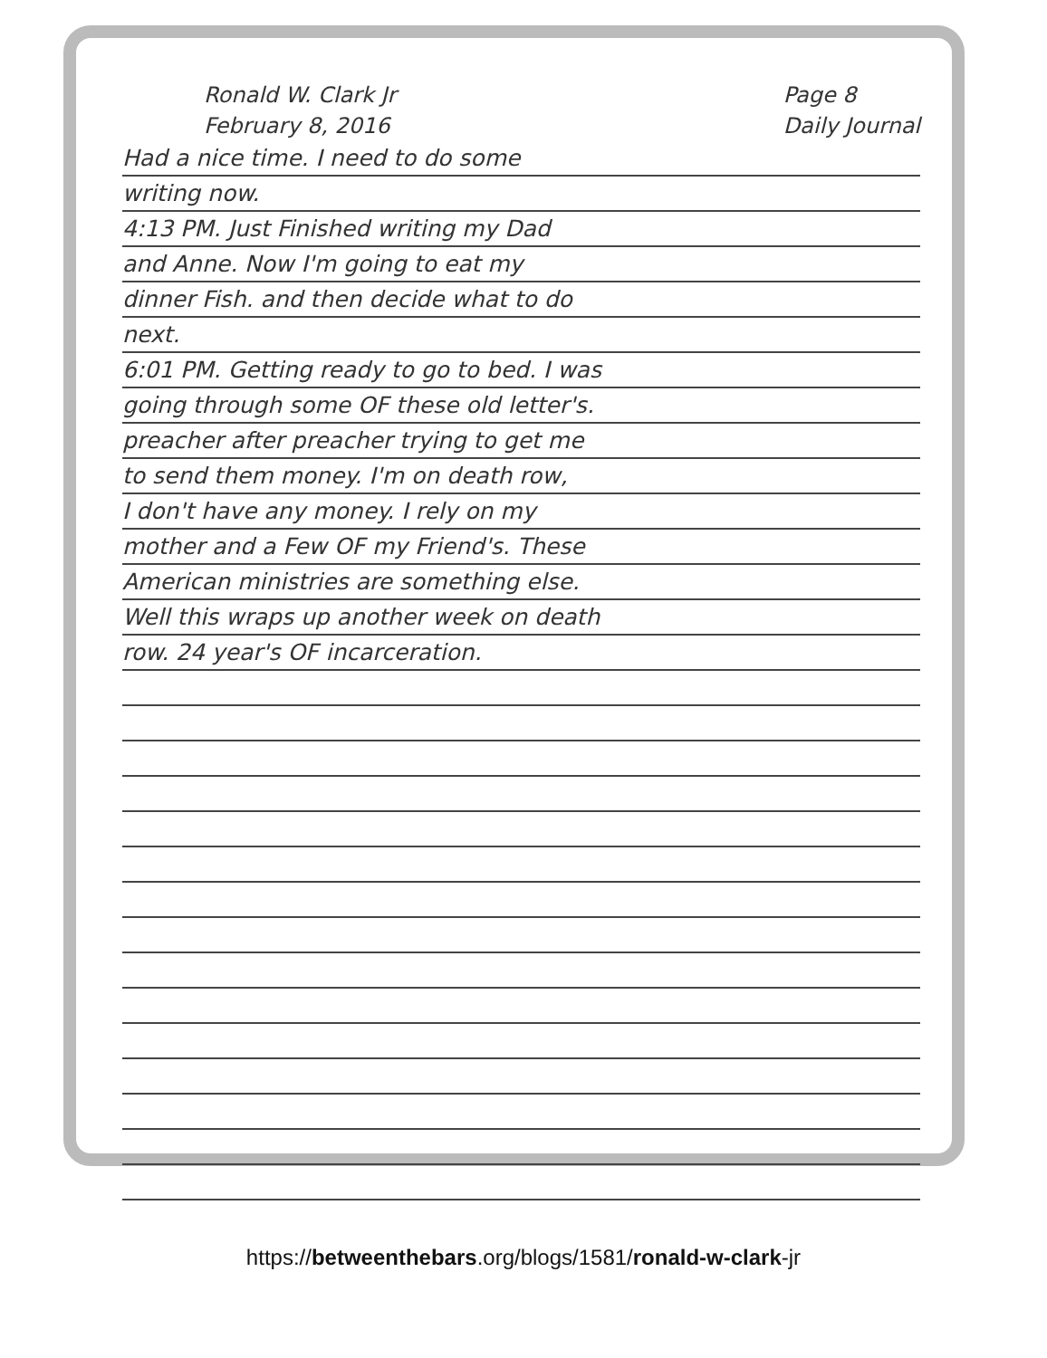Ronald W. Clark Jr
February 8, 2016
Page 8
Daily Journal
Had a nice time. I need to do some
writing now.
4:13 PM. Just Finished writing my Dad
and Anne. Now I'm going to eat my
dinner Fish. and then decide what to do
next.
6:01 PM. Getting ready to go to bed. I was
going through some OF these old letter's.
preacher after preacher trying to get me
to send them money. I'm on death row,
I don't have any money. I rely on my
mother and a Few OF my Friend's. These
American ministries are something else.
Well this wraps up another week on death
row. 24 year's OF incarceration.
https://betweenthebars.org/blogs/1581/ronald-w-clark-jr